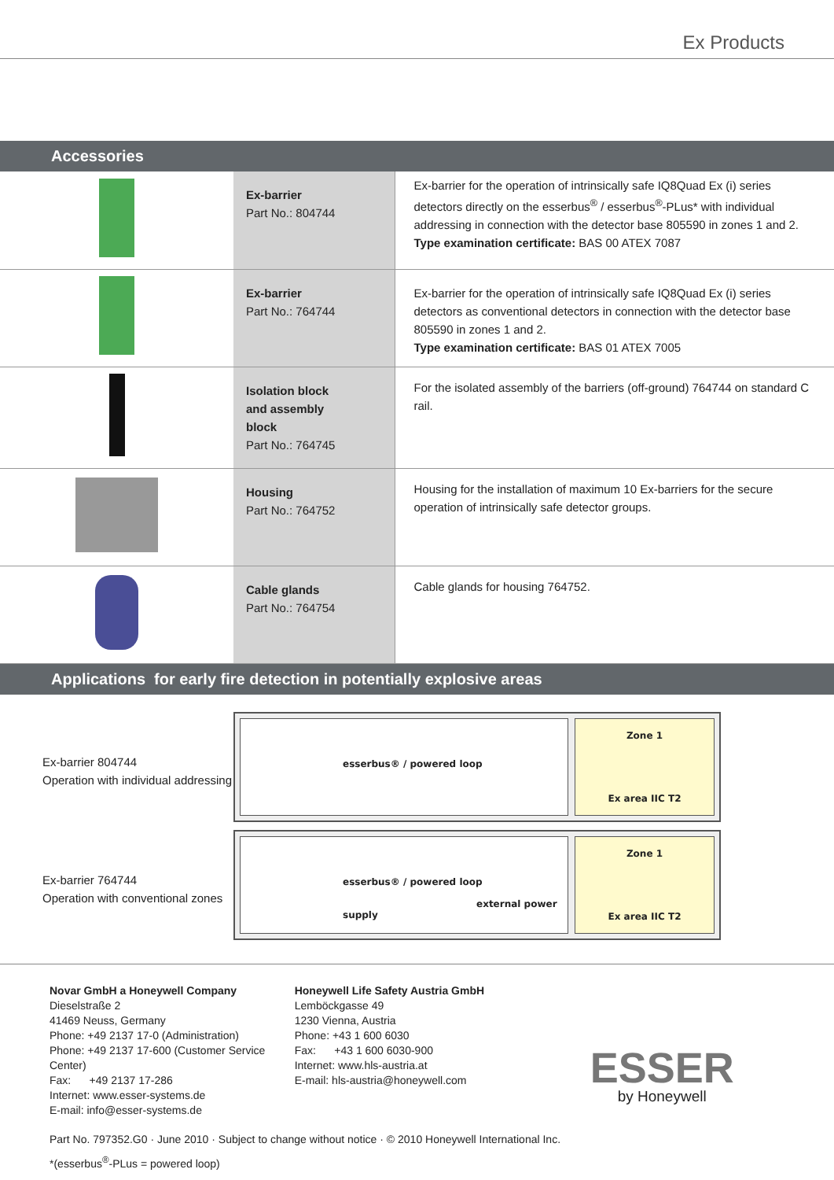Ex Products
Accessories
| | Ex-barrier Part No.: 804744 | Ex-barrier for the operation of intrinsically safe IQ8Quad Ex (i) series detectors directly on the esserbus<sup>®</sup> / esserbus<sup>®</sup>-PLus* with individual addressing in connection with the detector base 805590 in zones 1 and 2. Type examination certificate: BAS 00 ATEX 7087 |
| | Ex-barrier Part No.: 764744 | Ex-barrier for the operation of intrinsically safe IQ8Quad Ex (i) series detectors as conventional detectors in connection with the detector base 805590 in zones 1 and 2. Type examination certificate: BAS 01 ATEX 7005 |
| | Isolation block and assembly block Part No.: 764745 | For the isolated assembly of the barriers (off-ground) 764744 on standard C rail. |
| | Housing Part No.: 764752 | Housing for the installation of maximum 10 Ex-barriers for the secure operation of intrinsically safe detector groups. |
| | Cable glands Part No.: 764754 | Cable glands for housing 764752. |
Applications for early fire detection in potentially explosive areas
Ex-barrier 804744
Operation with individual addressing
esserbus® / powered loop
Zone 1
Ex area IIC T2
Ex-barrier 764744
Operation with conventional zones
esserbus® / powered loop
external power supply
Zone 1
Ex area IIC T2
Novar GmbH a Honeywell Company
Dieselstraße 2
41469 Neuss, Germany
Phone: +49 2137 17-0 (Administration)
Phone: +49 2137 17-600 (Customer Service Center)
Fax: +49 2137 17-286
Internet: www.esser-systems.de
E-mail: info@esser-systems.de
Honeywell Life Safety Austria GmbH
Lemböckgasse 49
1230 Vienna, Austria
Phone: +43 1 600 6030
Fax: +43 1 600 6030-900
Internet: www.hls-austria.at
E-mail: hls-austria@honeywell.com
ESSER
by Honeywell
Part No. 797352.G0 · June 2010 · Subject to change without notice · © 2010 Honeywell International Inc.
*(esserbus<sup>®</sup>-PLus = powered loop)